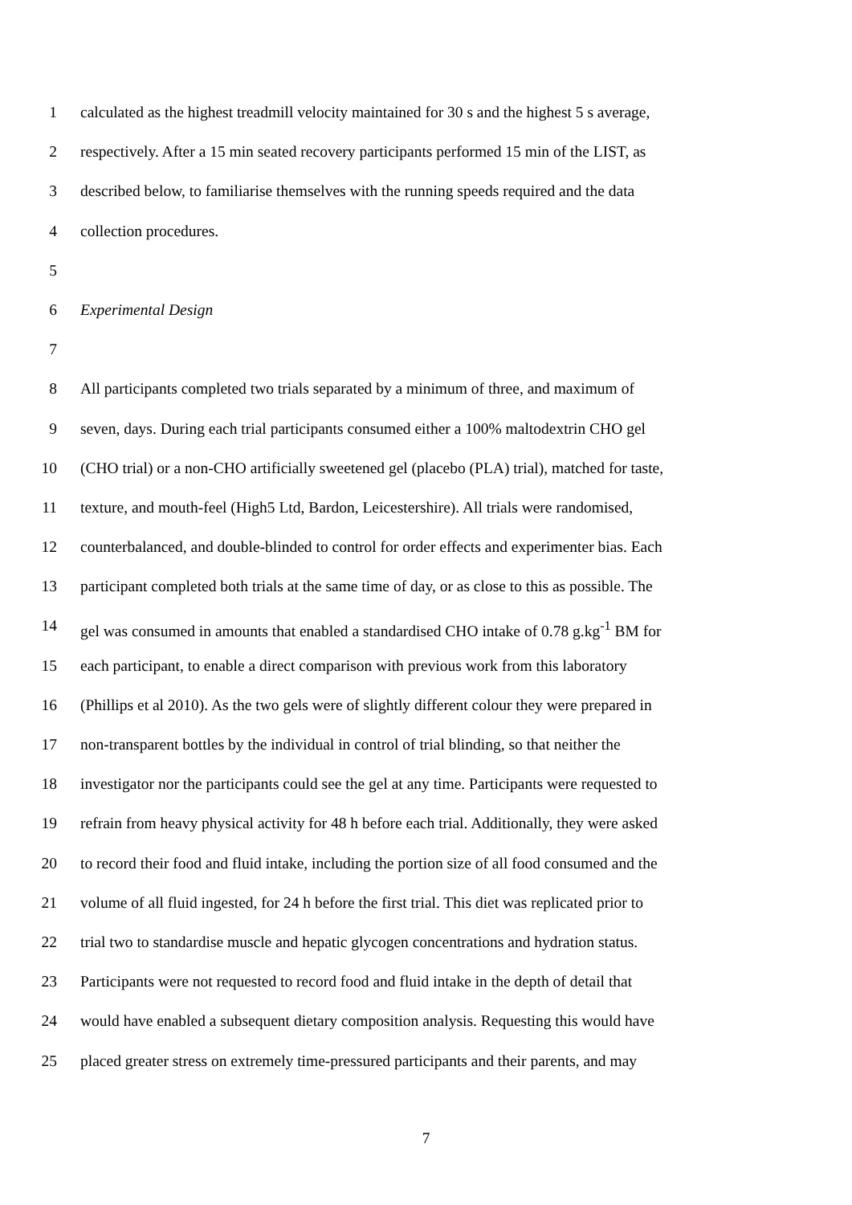1 calculated as the highest treadmill velocity maintained for 30 s and the highest 5 s average,
2 respectively. After a 15 min seated recovery participants performed 15 min of the LIST, as
3 described below, to familiarise themselves with the running speeds required and the data
4 collection procedures.
5
6 Experimental Design
7
8 All participants completed two trials separated by a minimum of three, and maximum of
9 seven, days. During each trial participants consumed either a 100% maltodextrin CHO gel
10 (CHO trial) or a non-CHO artificially sweetened gel (placebo (PLA) trial), matched for taste,
11 texture, and mouth-feel (High5 Ltd, Bardon, Leicestershire). All trials were randomised,
12 counterbalanced, and double-blinded to control for order effects and experimenter bias. Each
13 participant completed both trials at the same time of day, or as close to this as possible. The
14 gel was consumed in amounts that enabled a standardised CHO intake of 0.78 g.kg<sup>-1</sup> BM for
15 each participant, to enable a direct comparison with previous work from this laboratory
16 (Phillips et al 2010). As the two gels were of slightly different colour they were prepared in
17 non-transparent bottles by the individual in control of trial blinding, so that neither the
18 investigator nor the participants could see the gel at any time. Participants were requested to
19 refrain from heavy physical activity for 48 h before each trial. Additionally, they were asked
20 to record their food and fluid intake, including the portion size of all food consumed and the
21 volume of all fluid ingested, for 24 h before the first trial. This diet was replicated prior to
22 trial two to standardise muscle and hepatic glycogen concentrations and hydration status.
23 Participants were not requested to record food and fluid intake in the depth of detail that
24 would have enabled a subsequent dietary composition analysis. Requesting this would have
25 placed greater stress on extremely time-pressured participants and their parents, and may
7